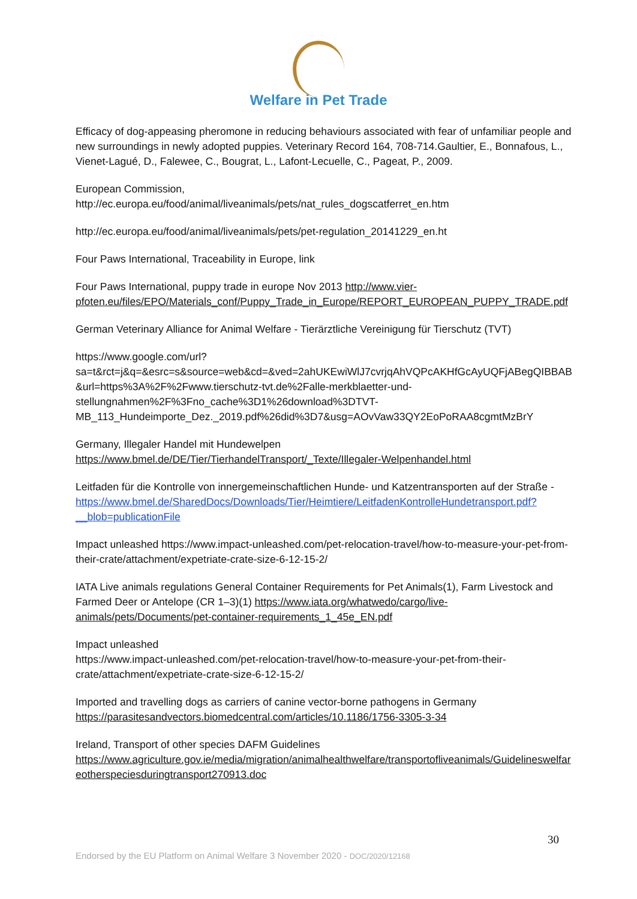Welfare in Pet Trade
Efficacy of dog-appeasing pheromone in reducing behaviours associated with fear of unfamiliar people and new surroundings in newly adopted puppies. Veterinary Record 164, 708-714.Gaultier, E., Bonnafous, L., Vienet-Lagué, D., Falewee, C., Bougrat, L., Lafont-Lecuelle, C., Pageat, P., 2009.
European Commission,
http://ec.europa.eu/food/animal/liveanimals/pets/nat_rules_dogscatferret_en.htm
http://ec.europa.eu/food/animal/liveanimals/pets/pet-regulation_20141229_en.ht
Four Paws International, Traceability in Europe, link
Four Paws International, puppy trade in europe Nov 2013 http://www.vier-pfoten.eu/files/EPO/Materials_conf/Puppy_Trade_in_Europe/REPORT_EUROPEAN_PUPPY_TRADE.pdf
German Veterinary Alliance for Animal Welfare - Tierärztliche Vereinigung für Tierschutz (TVT)
https://www.google.com/url?sa=t&rct=j&q=&esrc=s&source=web&cd=&ved=2ahUKEwiWlJ7cvrjqAhVQPcAKHfGcAyUQFjABegQIBBAB&url=https%3A%2F%2Fwww.tierschutz-tvt.de%2Falle-merkblaetter-und-stellungnahmen%2F%3Fno_cache%3D1%26download%3DTVT-MB_113_Hundeimporte_Dez._2019.pdf%26did%3D7&usg=AOvVaw33QY2EoPoRAA8cgmtMzBrY
Germany, Illegaler Handel mit Hundewelpen
https://www.bmel.de/DE/Tier/TierhandelTransport/_Texte/Illegaler-Welpenhandel.html
Leitfaden für die Kontrolle von innergemeinschaftlichen Hunde- und Katzentransporten auf der Straße -
https://www.bmel.de/SharedDocs/Downloads/Tier/Heimtiere/LeitfadenKontrolleHundetransport.pdf?__blob=publicationFile
Impact unleashed https://www.impact-unleashed.com/pet-relocation-travel/how-to-measure-your-pet-from-their-crate/attachment/expetriate-crate-size-6-12-15-2/
IATA Live animals regulations General Container Requirements for Pet Animals(1), Farm Livestock and Farmed Deer or Antelope (CR 1–3)(1) https://www.iata.org/whatwedo/cargo/live-animals/pets/Documents/pet-container-requirements_1_45e_EN.pdf
Impact unleashed
https://www.impact-unleashed.com/pet-relocation-travel/how-to-measure-your-pet-from-their-crate/attachment/expetriate-crate-size-6-12-15-2/
Imported and travelling dogs as carriers of canine vector-borne pathogens in Germany
https://parasitesandvectors.biomedcentral.com/articles/10.1186/1756-3305-3-34
Ireland, Transport of other species DAFM Guidelines
https://www.agriculture.gov.ie/media/migration/animalhealthwelfare/transportofliveanimals/Guidelineswelfareotherspeciesduringtransport270913.doc
30
Endorsed by the EU Platform on Animal Welfare 3 November 2020 - DOC/2020/12168